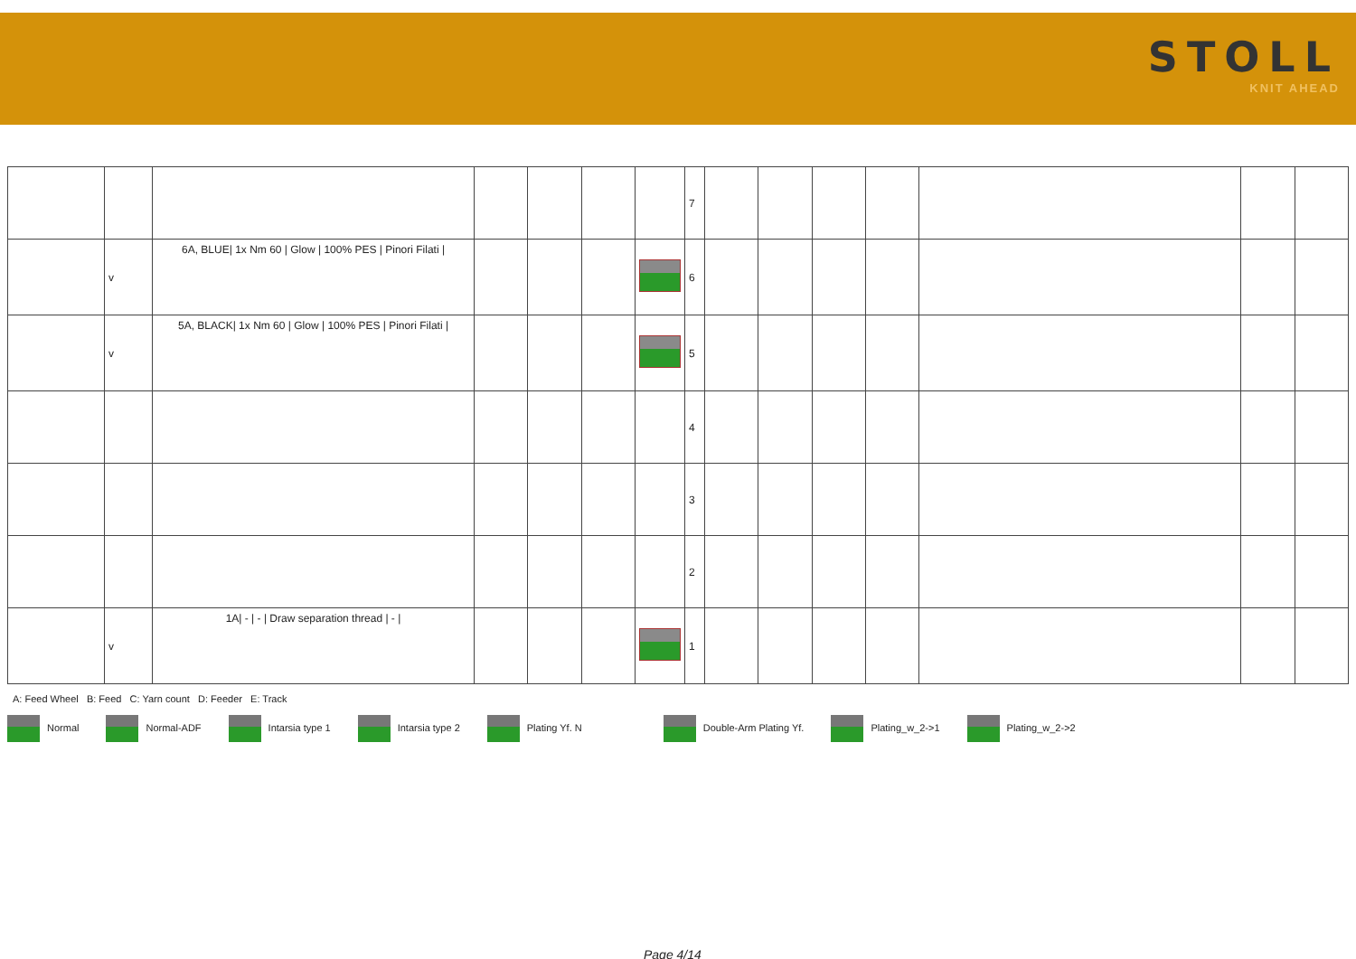STOLL
KNIT AHEAD
| | | | | | | | 7 | | | | | | | |
| | v | 6A, BLUE/ 1x Nm 60 / Glow / 100% PES / Pinori Filati / | | | | | 6 | | | | | | | |
| | v | 5A, BLACK/ 1x Nm 60 / Glow / 100% PES / Pinori Filati / | | | | | 5 | | | | | | | |
| | | | | | | | 4 | | | | | | | |
| | | | | | | | 3 | | | | | | | |
| | | | | | | | 2 | | | | | | | |
| | v | 1A/ - / - / Draw separation thread / - / | | | | | 1 | | | | | | | |
A: Feed Wheel B: Feed C: Yarn count D: Feeder E: Track
Normal Normal-ADF Intarsia type 1 Intarsia type 2 Plating Yf. N Double-Arm Plating Yf. Plating_w_2->1 Plating_w_2->2
Page 4/14